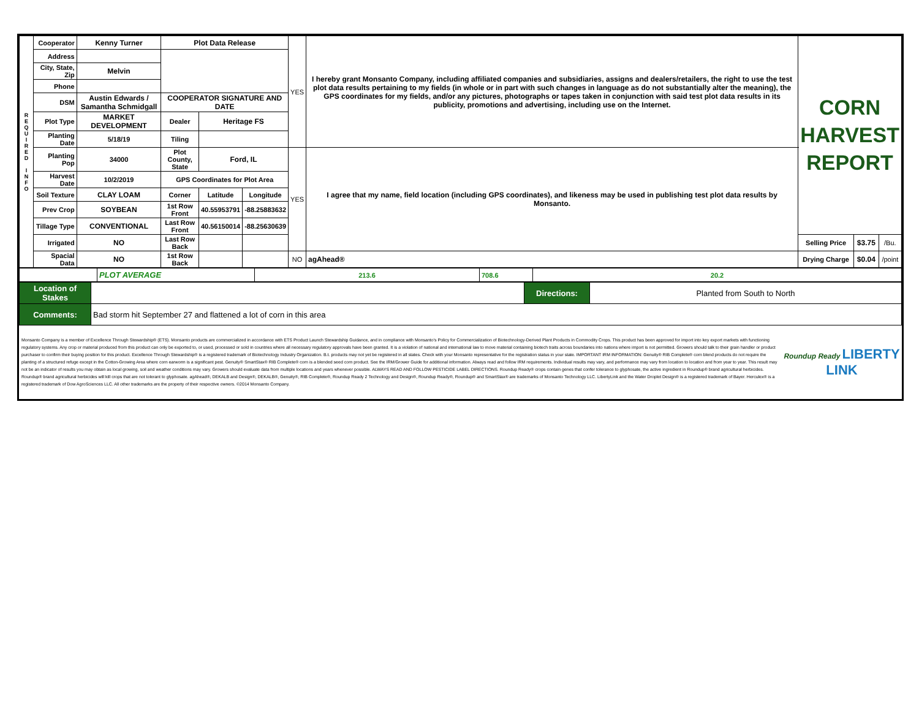| R E Q U I R E D I N F O | Cooperator | Kenny Turner | Plot Data Release | | | YES | I hereby grant Monsanto Company, including affiliated companies and subsidiaries, assigns and dealers/retailers, the right to use the test plot data results pertaining to my fields (in whole or in part with such changes in language as do not substantially alter the meaning), the GPS coordinates for my fields, and/or any pictures, photographs or tapes taken in conjunction with said test plot data results in its publicity, promotions and advertising, including use on the Internet. | CORN HARVEST REPORT | | |
| | Address | | | | | | | | | |
| | City, State, Zip | Melvin | | | | | | | | |
| | Phone | | | | | | | | | |
| | DSM | Austin Edwards / Samantha Schmidgall | COOPERATOR SIGNATURE AND DATE | | | | | | | |
| | Plot Type | MARKET DEVELOPMENT | Dealer | Heritage FS | | | | | | |
| | Planting Date | 5/18/19 | Tiling | | | | | | | |
| | Planting Pop | 34000 | Plot County, State | Ford, IL | | YES | I agree that my name, field location (including GPS coordinates), and likeness may be used in publishing test plot data results by Monsanto. | | | |
| | Harvest Date | 10/2/2019 | GPS Coordinates for Plot Area | | | | | | | |
| | Soil Texture | CLAY LOAM | Corner | Latitude | Longitude | | | | | |
| | Prev Crop | SOYBEAN | 1st Row Front | 40.55953791 | -88.25883632 | | | | | |
| | Tillage Type | CONVENTIONAL | Last Row Front | 40.56150014 | -88.25630639 | | | | | |
| | Irrigated | NO | Last Row Back | | | | | Selling Price | $3.75 | /Bu. |
| | Spacial Data | NO | 1st Row Back | | | NO | agAhead® | Drying Charge | $0.04 | /point |
| | PLOT AVERAGE | 213.6 | 708.6 | 20.2 |
| Location of Stakes | | Directions: | Planted from South to North |
| Comments: | Bad storm hit September 27 and flattened a lot of corn in this area | | |
| Monsanto Company is a member of Excellence Through Stewardship® (ETS). Monsanto products are commercialized in accordance with ETS Product Launch Stewardship Guidance, and in compliance with Monsanto's Policy for Commercialization of Biotechnology-Derived Plant Products in Commodity Crops. This product has been approved for import into key export markets with functioning regulatory systems. Any crop or material produced from this product can only be exported to, or used, processed or sold in countries where all necessary regulatory approvals have been granted. It is a violation of national and international law to move material containing biotech traits across boundaries into nations where import is not permitted. Growers should talk to their grain handler or product purchaser to confirm their buying position for this product. Excellence Through Stewardship® is a registered trademark of Biotechnology Industry Organization. B.t. products may not yet be registered in all states. Check with your Monsanto representative for the registration status in your state. IMPORTANT IRM INFORMATION: Genuity® RIB Complete® corn blend products do not require the planting of a structured refuge except in the Cotton-Growing Area where corn earworm is a significant pest. Genuity® SmartStax® RIB Complete® corn is a blended seed corn product. See the IRM/Grower Guide for additional information. Always read and follow IRM requirements. Individual results may vary, and performance may vary from location to location and from year to year. This result may not be an indicator of results you may obtain as local growing, soil and weather conditions may vary. Growers should evaluate data from multiple locations and years whenever possible. ALWAYS READ AND FOLLOW PESTICIDE LABEL DIRECTIONS. Roundup Ready® crops contain genes that confer tolerance to glyphosate, the active ingredient in Roundup® brand agricultural herbicides. Roundup® brand agricultural herbicides will kill crops that are not tolerant to glyphosate. agAhead®, DEKALB and Design®, DEKALB®, Genuity®, RIB Complete®, Roundup Ready 2 Technology and Design®, Roundup Ready®, Roundup® and SmartStax® are trademarks of Monsanto Technology LLC. LibertyLink and the Water Droplet Design® is a registered trademark of Bayer. Herculex® is a registered trademark of Dow AgroSciences LLC. All other trademarks are the property of their respective owners. ©2014 Monsanto Company. | Roundup Ready LIBERTY LINK |